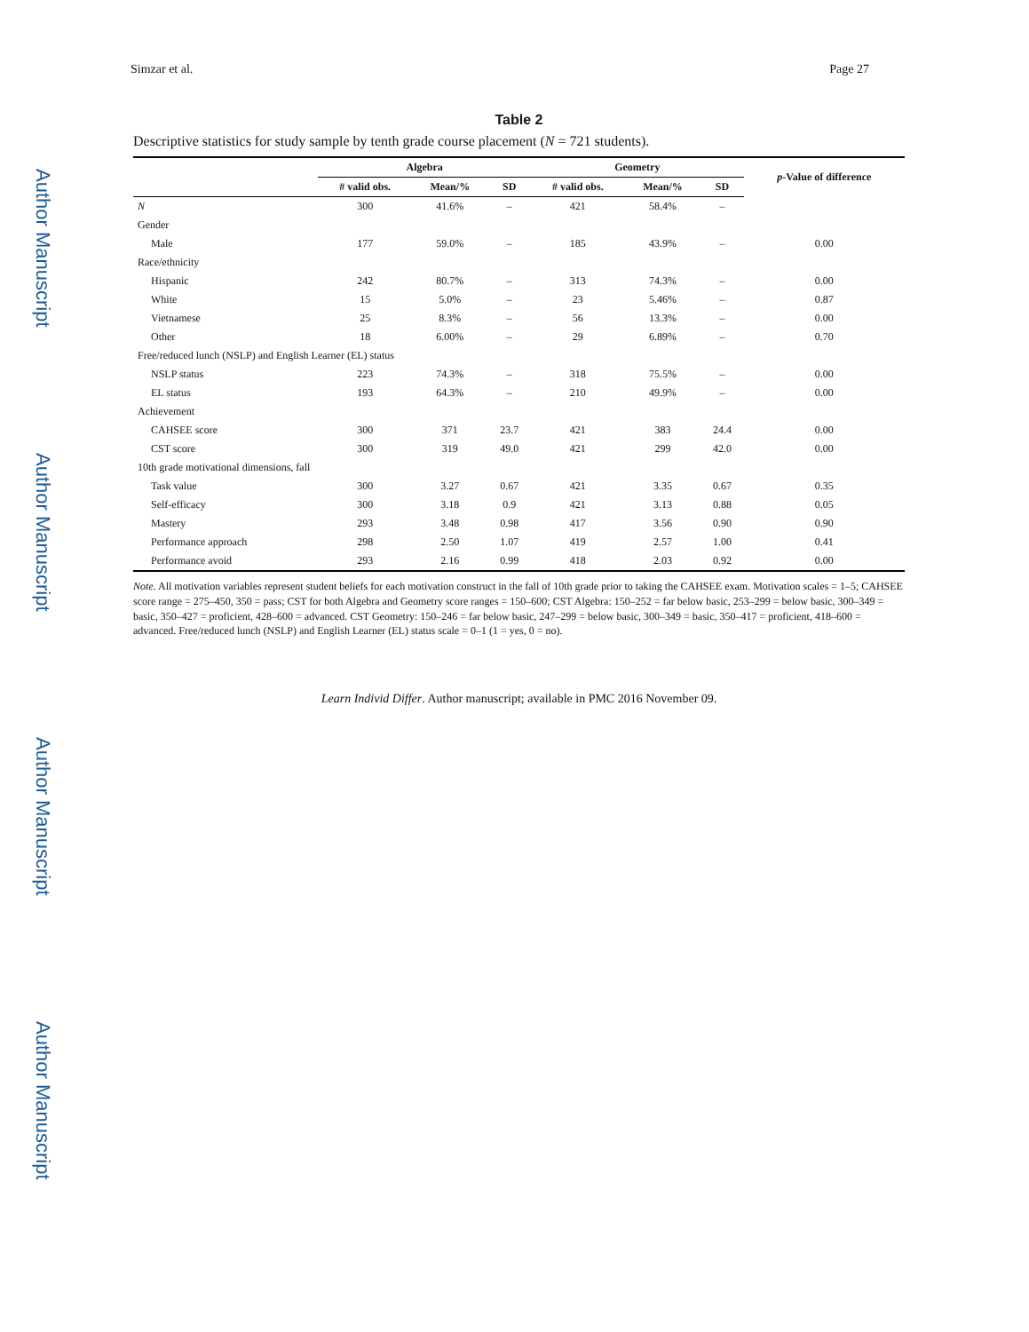Author Manuscript
Author Manuscript
Author Manuscript
Author Manuscript
Simzar et al. Page 27
Table 2
Descriptive statistics for study sample by tenth grade course placement (N = 721 students).
| | Algebra | | | Geometry | | | p -Value of difference |
| --- | --- | --- | --- | --- | --- | --- | --- |
| | # valid obs. | Mean/% | SD | # valid obs. | Mean/% | SD | |
| N | 300 | 41.6% | – | 421 | 58.4% | – | |
| Gender | | | | | | | |
| Male | 177 | 59.0% | – | 185 | 43.9% | – | 0.00 |
| Race/ethnicity | | | | | | | |
| Hispanic | 242 | 80.7% | – | 313 | 74.3% | – | 0.00 |
| White | 15 | 5.0% | – | 23 | 5.46% | – | 0.87 |
| Vietnamese | 25 | 8.3% | – | 56 | 13.3% | – | 0.00 |
| Other | 18 | 6.00% | – | 29 | 6.89% | – | 0.70 |
| Free/reduced lunch (NSLP) and English Learner (EL) status | | | | | | | |
| NSLP status | 223 | 74.3% | – | 318 | 75.5% | – | 0.00 |
| EL status | 193 | 64.3% | – | 210 | 49.9% | – | 0.00 |
| Achievement | | | | | | | |
| CAHSEE score | 300 | 371 | 23.7 | 421 | 383 | 24.4 | 0.00 |
| CST score | 300 | 319 | 49.0 | 421 | 299 | 42.0 | 0.00 |
| 10th grade motivational dimensions, fall | | | | | | | |
| Task value | 300 | 3.27 | 0.67 | 421 | 3.35 | 0.67 | 0.35 |
| Self-efficacy | 300 | 3.18 | 0.9 | 421 | 3.13 | 0.88 | 0.05 |
| Mastery | 293 | 3.48 | 0.98 | 417 | 3.56 | 0.90 | 0.90 |
| Performance approach | 298 | 2.50 | 1.07 | 419 | 2.57 | 1.00 | 0.41 |
| Performance avoid | 293 | 2.16 | 0.99 | 418 | 2.03 | 0.92 | 0.00 |
Note. All motivation variables represent student beliefs for each motivation construct in the fall of 10th grade prior to taking the CAHSEE exam. Motivation scales = 1–5; CAHSEE score range = 275–450, 350 = pass; CST for both Algebra and Geometry score ranges = 150–600; CST Algebra: 150–252 = far below basic, 253–299 = below basic, 300–349 = basic, 350–427 = proficient, 428–600 = advanced. CST Geometry: 150–246 = far below basic, 247–299 = below basic, 300–349 = basic, 350–417 = proficient, 418–600 = advanced. Free/reduced lunch (NSLP) and English Learner (EL) status scale = 0–1 (1 = yes, 0 = no).
Learn Individ Differ. Author manuscript; available in PMC 2016 November 09.